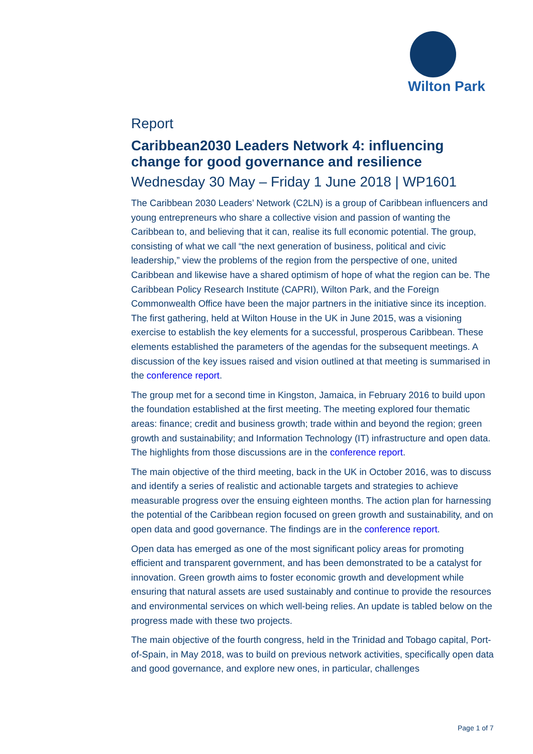Wilton Park
Report
Caribbean2030 Leaders Network 4: influencing change for good governance and resilience
Wednesday 30 May – Friday 1 June 2018 | WP1601
The Caribbean 2030 Leaders’ Network (C2LN) is a group of Caribbean influencers and young entrepreneurs who share a collective vision and passion of wanting the Caribbean to, and believing that it can, realise its full economic potential. The group, consisting of what we call “the next generation of business, political and civic leadership,” view the problems of the region from the perspective of one, united Caribbean and likewise have a shared optimism of hope of what the region can be. The Caribbean Policy Research Institute (CAPRI), Wilton Park, and the Foreign Commonwealth Office have been the major partners in the initiative since its inception. The first gathering, held at Wilton House in the UK in June 2015, was a visioning exercise to establish the key elements for a successful, prosperous Caribbean. These elements established the parameters of the agendas for the subsequent meetings. A discussion of the key issues raised and vision outlined at that meeting is summarised in the conference report.
The group met for a second time in Kingston, Jamaica, in February 2016 to build upon the foundation established at the first meeting. The meeting explored four thematic areas: finance; credit and business growth; trade within and beyond the region; green growth and sustainability; and Information Technology (IT) infrastructure and open data. The highlights from those discussions are in the conference report.
The main objective of the third meeting, back in the UK in October 2016, was to discuss and identify a series of realistic and actionable targets and strategies to achieve measurable progress over the ensuing eighteen months. The action plan for harnessing the potential of the Caribbean region focused on green growth and sustainability, and on open data and good governance. The findings are in the conference report.
Open data has emerged as one of the most significant policy areas for promoting efficient and transparent government, and has been demonstrated to be a catalyst for innovation. Green growth aims to foster economic growth and development while ensuring that natural assets are used sustainably and continue to provide the resources and environmental services on which well-being relies. An update is tabled below on the progress made with these two projects.
The main objective of the fourth congress, held in the Trinidad and Tobago capital, Port-of-Spain, in May 2018, was to build on previous network activities, specifically open data and good governance, and explore new ones, in particular, challenges
Page 1 of 7